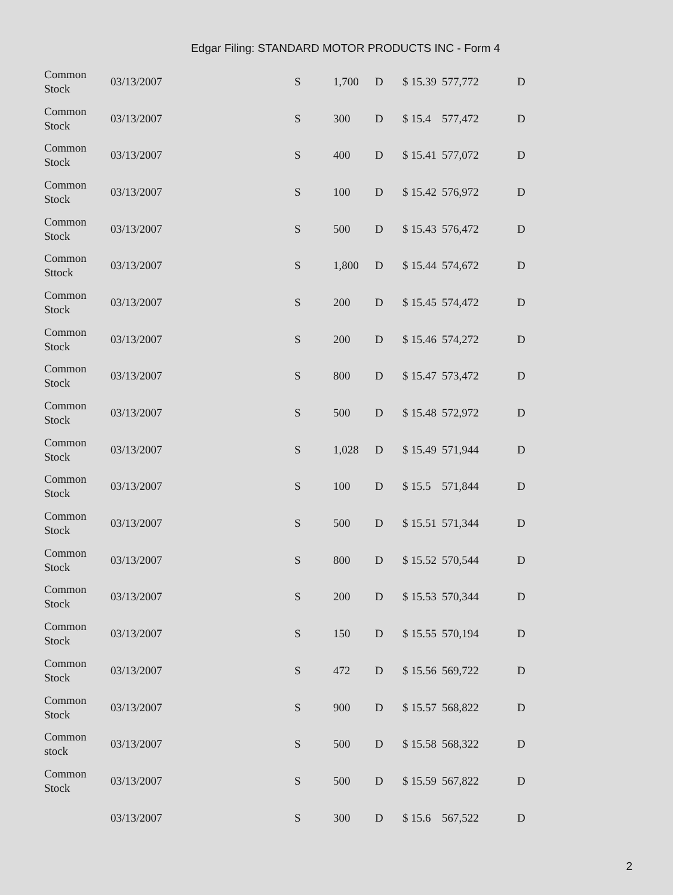Edgar Filing: STANDARD MOTOR PRODUCTS INC - Form 4
| Common Stock | 03/13/2007 | S | 1,700 | D | $ 15.39 | 577,772 | D |
| Common Stock | 03/13/2007 | S | 300 | D | $ 15.4 | 577,472 | D |
| Common Stock | 03/13/2007 | S | 400 | D | $ 15.41 | 577,072 | D |
| Common Stock | 03/13/2007 | S | 100 | D | $ 15.42 | 576,972 | D |
| Common Stock | 03/13/2007 | S | 500 | D | $ 15.43 | 576,472 | D |
| Common Sttock | 03/13/2007 | S | 1,800 | D | $ 15.44 | 574,672 | D |
| Common Stock | 03/13/2007 | S | 200 | D | $ 15.45 | 574,472 | D |
| Common Stock | 03/13/2007 | S | 200 | D | $ 15.46 | 574,272 | D |
| Common Stock | 03/13/2007 | S | 800 | D | $ 15.47 | 573,472 | D |
| Common Stock | 03/13/2007 | S | 500 | D | $ 15.48 | 572,972 | D |
| Common Stock | 03/13/2007 | S | 1,028 | D | $ 15.49 | 571,944 | D |
| Common Stock | 03/13/2007 | S | 100 | D | $ 15.5 | 571,844 | D |
| Common Stock | 03/13/2007 | S | 500 | D | $ 15.51 | 571,344 | D |
| Common Stock | 03/13/2007 | S | 800 | D | $ 15.52 | 570,544 | D |
| Common Stock | 03/13/2007 | S | 200 | D | $ 15.53 | 570,344 | D |
| Common Stock | 03/13/2007 | S | 150 | D | $ 15.55 | 570,194 | D |
| Common Stock | 03/13/2007 | S | 472 | D | $ 15.56 | 569,722 | D |
| Common Stock | 03/13/2007 | S | 900 | D | $ 15.57 | 568,822 | D |
| Common stock | 03/13/2007 | S | 500 | D | $ 15.58 | 568,322 | D |
| Common Stock | 03/13/2007 | S | 500 | D | $ 15.59 | 567,822 | D |
| | 03/13/2007 | S | 300 | D | $ 15.6 | 567,522 | D |
2